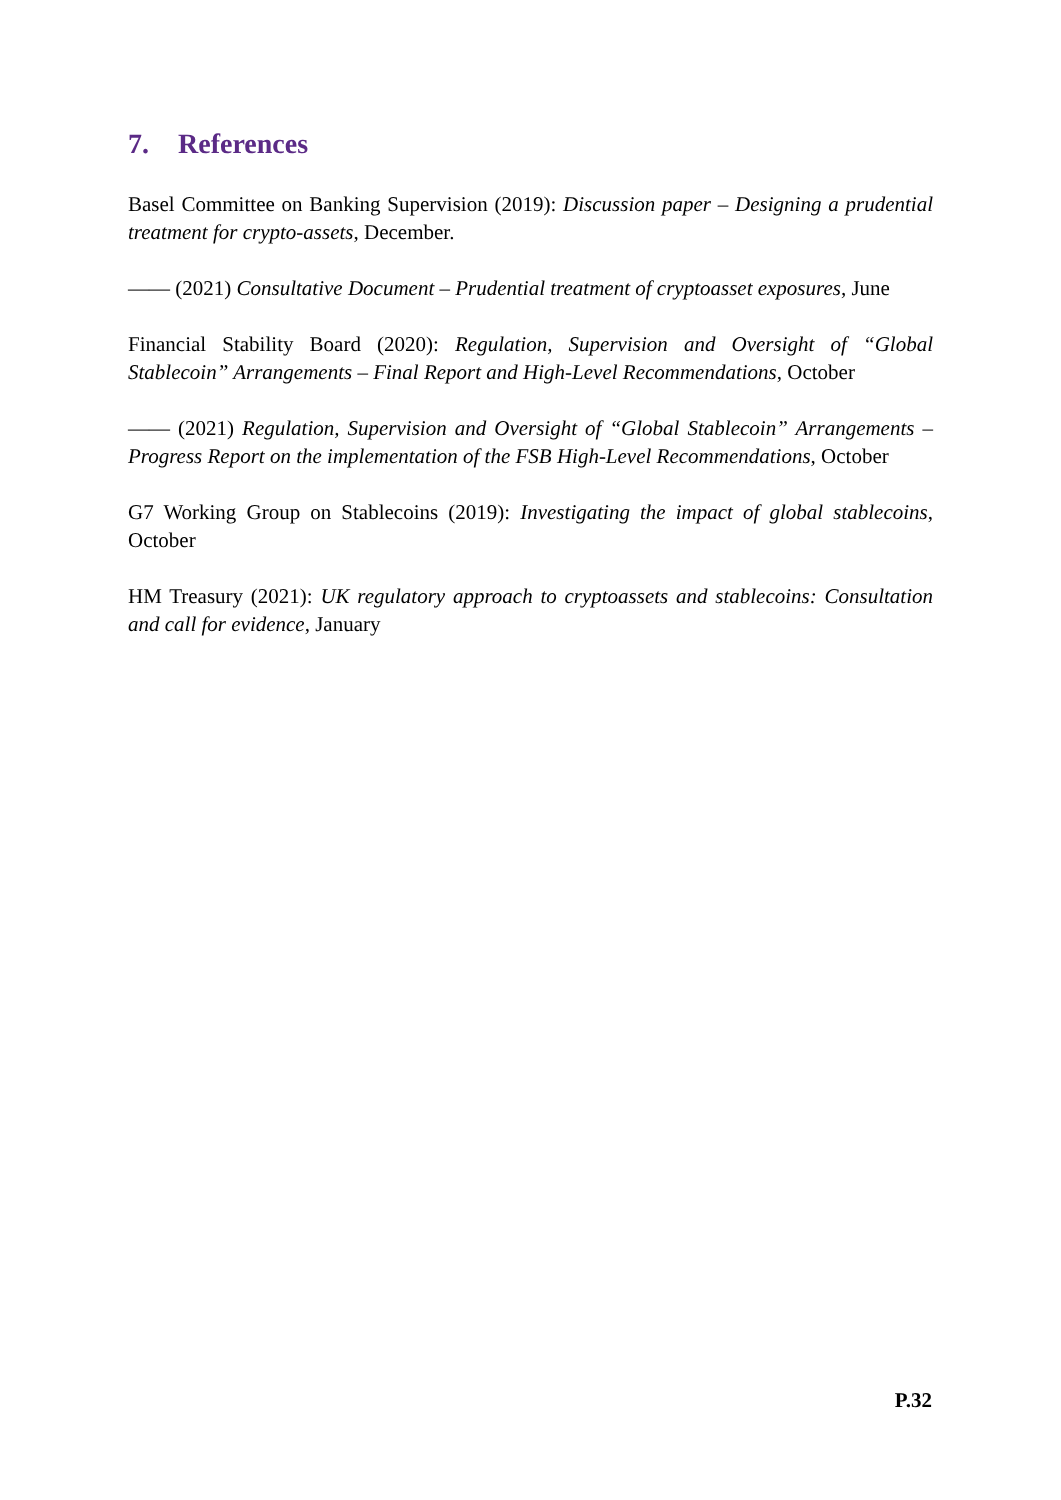7. References
Basel Committee on Banking Supervision (2019): Discussion paper – Designing a prudential treatment for crypto-assets, December.
—— (2021) Consultative Document – Prudential treatment of cryptoasset exposures, June
Financial Stability Board (2020): Regulation, Supervision and Oversight of “Global Stablecoin” Arrangements – Final Report and High-Level Recommendations, October
—— (2021) Regulation, Supervision and Oversight of “Global Stablecoin” Arrangements – Progress Report on the implementation of the FSB High-Level Recommendations, October
G7 Working Group on Stablecoins (2019): Investigating the impact of global stablecoins, October
HM Treasury (2021): UK regulatory approach to cryptoassets and stablecoins: Consultation and call for evidence, January
P.32